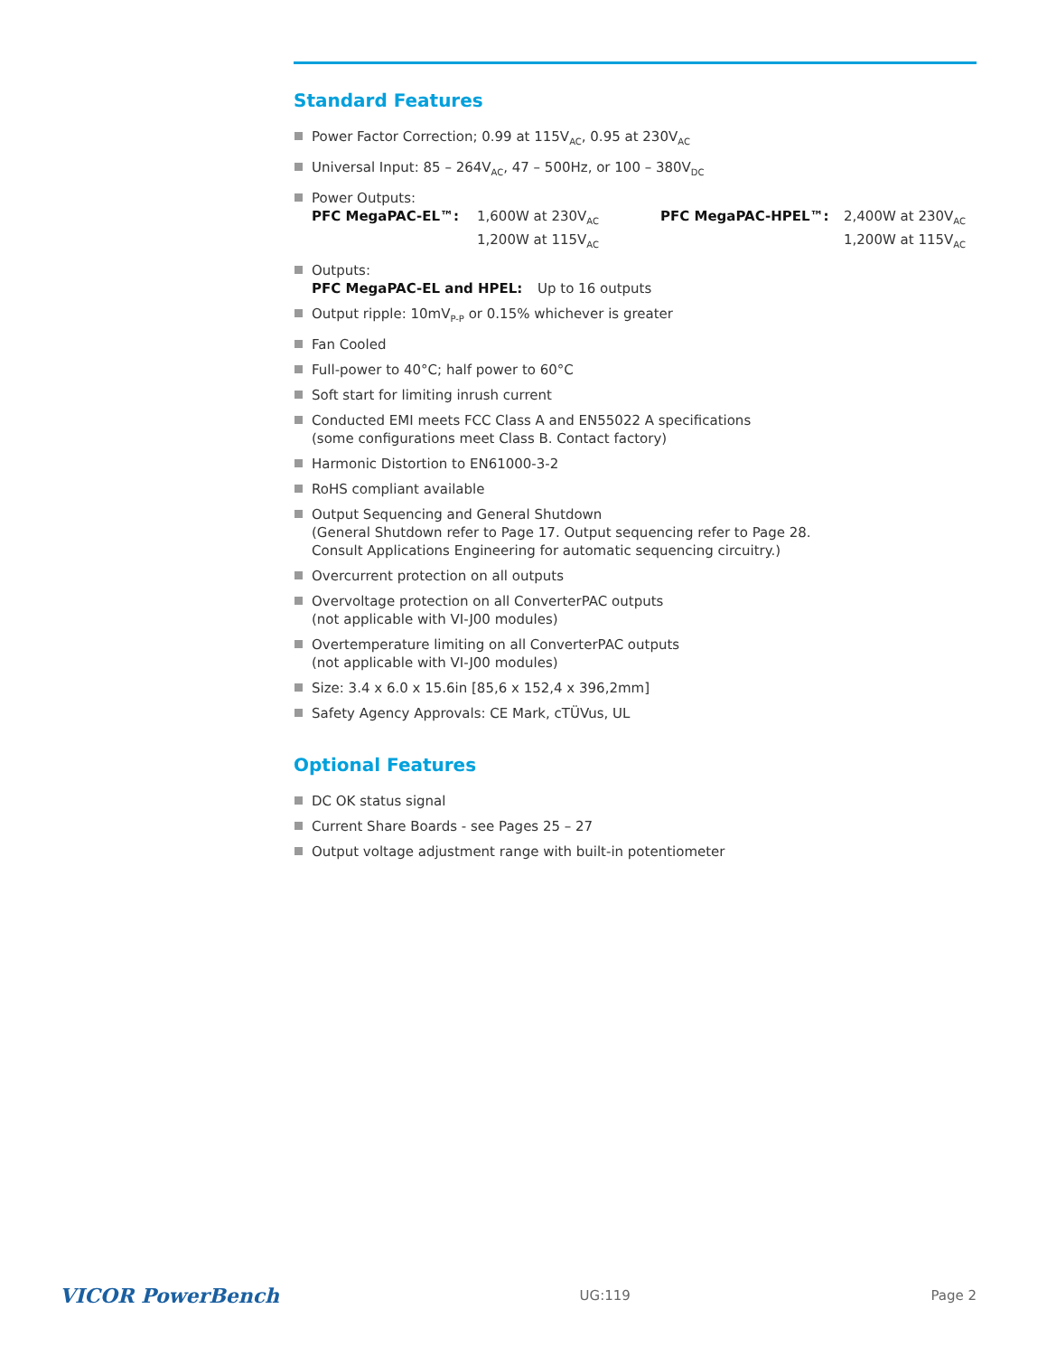Standard Features
Power Factor Correction; 0.99 at 115V<sub>AC</sub>, 0.95 at 230V<sub>AC</sub>
Universal Input: 85 – 264V<sub>AC</sub>, 47 – 500Hz, or 100 – 380V<sub>DC</sub>
Power Outputs:
PFC MegaPAC-EL™: 1,600W at 230V<sub>AC</sub>
1,200W at 115V<sub>AC</sub> PFC MegaPAC-HPEL™: 2,400W at 230V<sub>AC</sub>
1,200W at 115V<sub>AC</sub>
Outputs:
PFC MegaPAC-EL and HPEL: Up to 16 outputs
Output ripple: 10mV<sub>P-P</sub> or 0.15% whichever is greater
Fan Cooled
Full-power to 40°C; half power to 60°C
Soft start for limiting inrush current
Conducted EMI meets FCC Class A and EN55022 A specifications
(some configurations meet Class B. Contact factory)
Harmonic Distortion to EN61000-3-2
RoHS compliant available
Output Sequencing and General Shutdown
(General Shutdown refer to Page 17. Output sequencing refer to Page 28.
Consult Applications Engineering for automatic sequencing circuitry.)
Overcurrent protection on all outputs
Overvoltage protection on all ConverterPAC outputs
(not applicable with VI-J00 modules)
Overtemperature limiting on all ConverterPAC outputs
(not applicable with VI-J00 modules)
Size: 3.4 x 6.0 x 15.6in [85,6 x 152,4 x 396,2mm]
Safety Agency Approvals: CE Mark, cTÜVus, UL
Optional Features
DC OK status signal
Current Share Boards - see Pages 25 – 27
Output voltage adjustment range with built-in potentiometer
VICOR PowerBench UG:119 Page 2